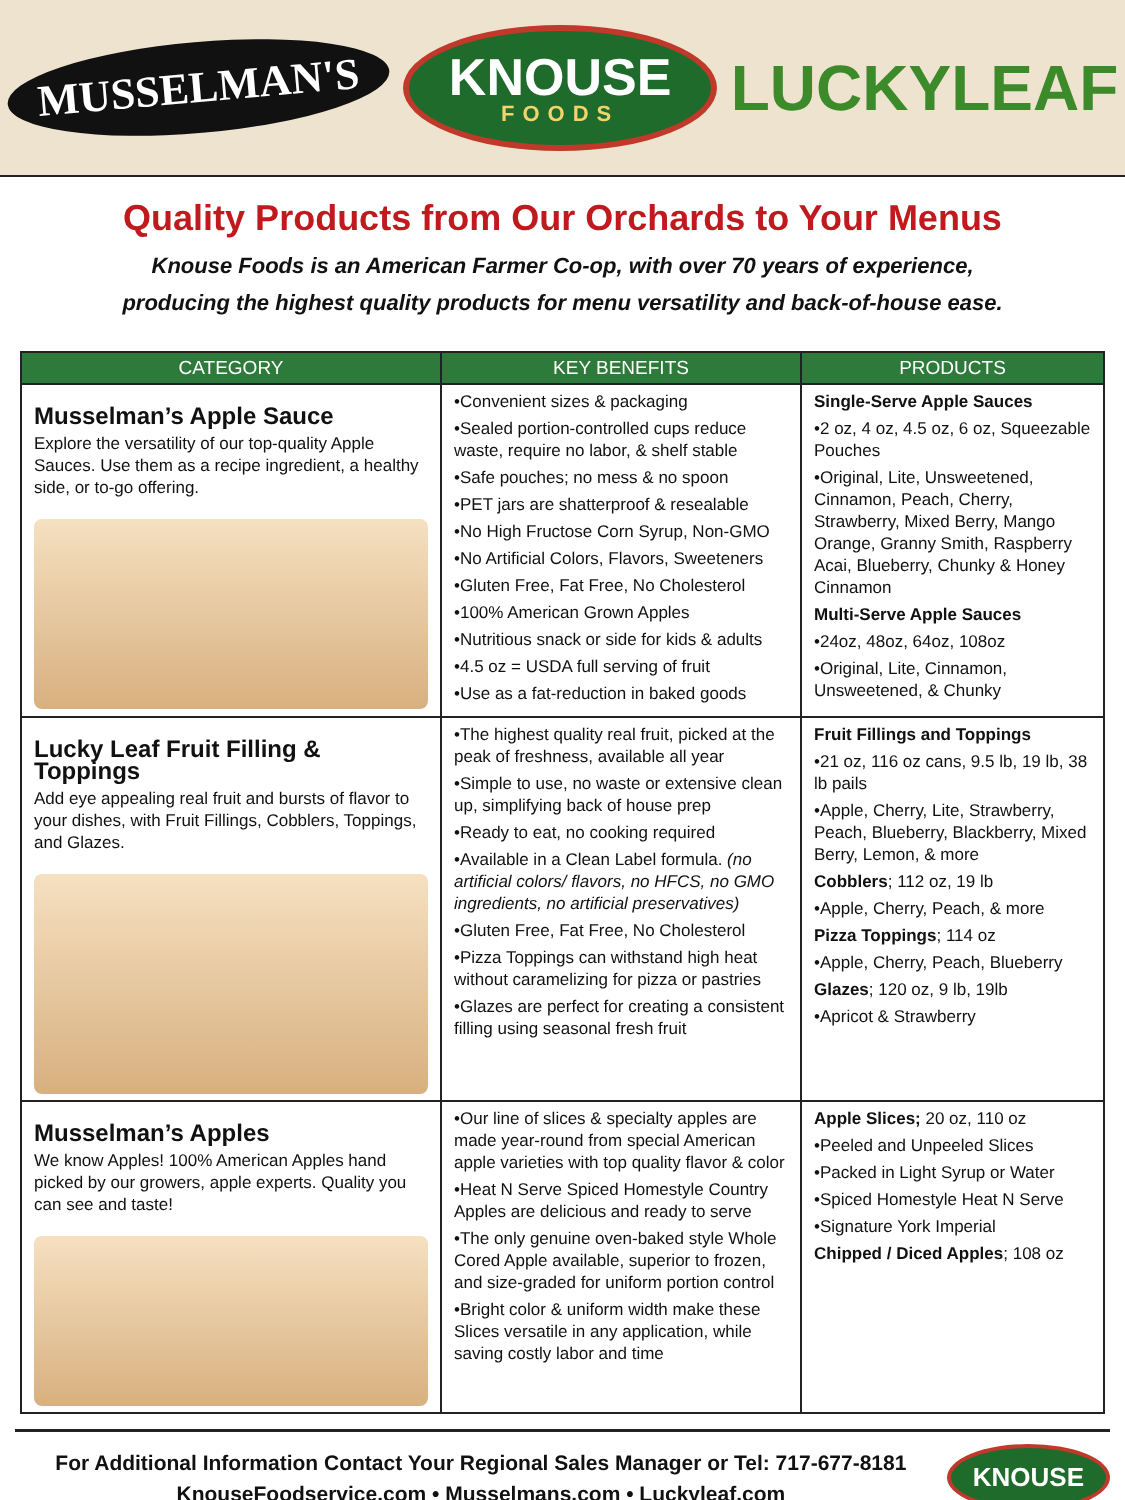MUSSELMAN'S
KNOUSE
FOODS
LUCKYLEAF
Quality Products from Our Orchards to Your Menus
Knouse Foods is an American Farmer Co-op, with over 70 years of experience,
producing the highest quality products for menu versatility and back-of-house ease.
| CATEGORY | KEY BENEFITS | PRODUCTS |
| --- | --- | --- |
| Musselman’s Apple Sauce Explore the versatility of our top-quality Apple Sauces. Use them as a recipe ingredient, a healthy side, or to-go offering. | •Convenient sizes & packaging •Sealed portion-controlled cups reduce waste, require no labor, & shelf stable •Safe pouches; no mess & no spoon •PET jars are shatterproof & resealable •No High Fructose Corn Syrup, Non-GMO •No Artificial Colors, Flavors, Sweeteners •Gluten Free, Fat Free, No Cholesterol •100% American Grown Apples •Nutritious snack or side for kids & adults •4.5 oz = USDA full serving of fruit •Use as a fat-reduction in baked goods | Single-Serve Apple Sauces •2 oz, 4 oz, 4.5 oz, 6 oz, Squeezable Pouches •Original, Lite, Unsweetened, Cinnamon, Peach, Cherry, Strawberry, Mixed Berry, Mango Orange, Granny Smith, Raspberry Acai, Blueberry, Chunky & Honey Cinnamon Multi-Serve Apple Sauces •24oz, 48oz, 64oz, 108oz •Original, Lite, Cinnamon, Unsweetened, & Chunky |
| Lucky Leaf Fruit Filling & Toppings Add eye appealing real fruit and bursts of flavor to your dishes, with Fruit Fillings, Cobblers, Toppings, and Glazes. | •The highest quality real fruit, picked at the peak of freshness, available all year •Simple to use, no waste or extensive clean up, simplifying back of house prep •Ready to eat, no cooking required •Available in a Clean Label formula. (no artificial colors/ flavors, no HFCS, no GMO ingredients, no artificial preservatives) •Gluten Free, Fat Free, No Cholesterol •Pizza Toppings can withstand high heat without caramelizing for pizza or pastries •Glazes are perfect for creating a consistent filling using seasonal fresh fruit | Fruit Fillings and Toppings •21 oz, 116 oz cans, 9.5 lb, 19 lb, 38 lb pails •Apple, Cherry, Lite, Strawberry, Peach, Blueberry, Blackberry, Mixed Berry, Lemon, & more Cobblers ; 112 oz, 19 lb •Apple, Cherry, Peach, & more Pizza Toppings ; 114 oz •Apple, Cherry, Peach, Blueberry Glazes ; 120 oz, 9 lb, 19lb •Apricot & Strawberry |
| Musselman’s Apples We know Apples! 100% American Apples hand picked by our growers, apple experts. Quality you can see and taste! | •Our line of slices & specialty apples are made year-round from special American apple varieties with top quality flavor & color •Heat N Serve Spiced Homestyle Country Apples are delicious and ready to serve •The only genuine oven-baked style Whole Cored Apple available, superior to frozen, and size-graded for uniform portion control •Bright color & uniform width make these Slices versatile in any application, while saving costly labor and time | Apple Slices; 20 oz, 110 oz •Peeled and Unpeeled Slices •Packed in Light Syrup or Water •Spiced Homestyle Heat N Serve •Signature York Imperial Chipped / Diced Apples ; 108 oz |
For Additional Information Contact Your Regional Sales Manager or Tel: 717-677-8181
KnouseFoodservice.com • Musselmans.com • Luckyleaf.com
KNOUSE